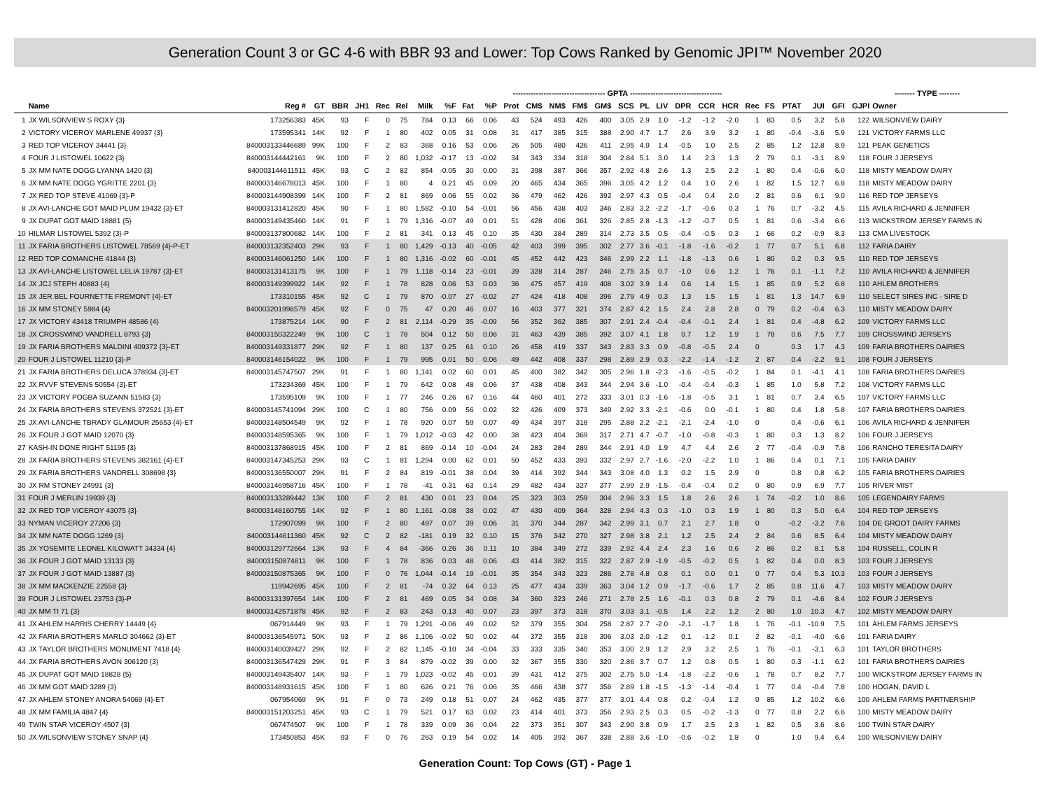Generation Count 3 or GC 4-6 with BBR 93 and Lower: Top Cows Ranked by Genomic JPI™ November 2020
| | | | | | | | | ------------------------------------ GPTA ------------------------------------ | | | | | | | | | | | | | | | | | | | | -------- TYPE -------- | | |
| --- | --- | --- | --- | --- | --- | --- | --- | --- | --- | --- | --- | --- | --- | --- | --- | --- | --- | --- | --- | --- | --- | --- | --- | --- | --- | --- | --- | --- | --- | --- |
| | Name | Reg # | GT | BBR | JH1 | Rec | Rel | Milk | %F | Fat | %P | Prot | CM$ | NM$ | FM$ | GM$ | SCS | PL | LIV | DPR | CCR | HCR | Rec | FS | PTAT | JUI | GFI | GJPI | Owner | |
| 1 | JX WILSONVIEW S ROXY {3} | 173256383 | 45K | 93 | F | 0 | 75 | 784 | 0.13 | 66 | 0.06 | 43 | 524 | 493 | 426 | 400 | 3.05 | 2.9 | 1.0 | -1.2 | -1.2 | -2.0 | 1 | 83 | 0.5 | 3.2 | 5.8 | 122 | WILSONVIEW DAIRY | |
| 2 | VICTORY VICEROY MARLENE 49937 {3} | 173595341 | 14K | 92 | F | 1 | 80 | 402 | 0.05 | 31 | 0.08 | 31 | 417 | 385 | 315 | 388 | 2.90 | 4.7 | 1.7 | 2.6 | 3.9 | 3.2 | 1 | 80 | -0.4 | -3.6 | 5.9 | 121 | VICTORY FARMS LLC | |
| 3 | RED TOP VICEROY 34441 {3} | 840003133446689 | 99K | 100 | F | 2 | 83 | 368 | 0.16 | 53 | 0.06 | 26 | 505 | 480 | 426 | 411 | 2.95 | 4.9 | 1.4 | -0.5 | 1.0 | 2.5 | 2 | 85 | 1.2 | 12.8 | 8.9 | 121 | PEAK GENETICS | |
| 4 | FOUR J LISTOWEL 10622 {3} | 840003144442161 | 9K | 100 | F | 2 | 80 | 1,032 | -0.17 | 13 | -0.02 | 34 | 343 | 334 | 318 | 304 | 2.84 | 5.1 | 3.0 | 1.4 | 2.3 | 1.3 | 2 | 79 | 0.1 | -3.1 | 8.9 | 118 | FOUR J JERSEYS | |
| 5 | JX MM NATE DOGG LYANNA 1420 {3} | 840003144611511 | 45K | 93 | C | 2 | 82 | 854 | -0.05 | 30 | 0.00 | 31 | 398 | 387 | 366 | 357 | 2.92 | 4.8 | 2.6 | 1.3 | 2.5 | 2.2 | 1 | 80 | 0.4 | -0.6 | 6.0 | 118 | MISTY MEADOW DAIRY | |
| 6 | JX MM NATE DOGG YGRITTE 2201 {3} | 840003146678013 | 45K | 100 | F | 1 | 80 | 4 | 0.21 | 45 | 0.09 | 20 | 465 | 434 | 365 | 396 | 3.05 | 4.2 | 1.2 | 0.4 | 1.0 | 2.6 | 1 | 82 | 1.5 | 12.7 | 6.8 | 118 | MISTY MEADOW DAIRY | |
| 7 | JX RED TOP STEVE 41069 {3}-P | 840003144908399 | 14K | 100 | F | 2 | 81 | 869 | 0.06 | 55 | 0.02 | 36 | 479 | 462 | 426 | 392 | 2.97 | 4.3 | 0.5 | -0.4 | 0.4 | 2.0 | 2 | 81 | 0.6 | 6.1 | 9.0 | 116 | RED TOP JERSEYS | |
| 8 | JX AVI-LANCHE GOT MAID PLUM 19432 {3}-ET | 840003131412820 | 45K | 90 | F | 1 | 80 | 1,582 | -0.10 | 54 | -0.01 | 56 | 456 | 438 | 403 | 346 | 2.83 | 3.2 | -2.2 | -1.7 | -0.6 | 0.3 | 1 | 76 | 0.7 | -3.2 | 4.5 | 115 | AVILA RICHARD & JENNIFER | |
| 9 | JX DUPAT GOT MAID 18881 {5} | 840003149435460 | 14K | 91 | F | 1 | 79 | 1,316 | -0.07 | 49 | 0.01 | 51 | 428 | 406 | 361 | 326 | 2.85 | 2.8 | -1.3 | -1.2 | -0.7 | 0.5 | 1 | 81 | 0.6 | -3.4 | 6.6 | 113 | WICKSTROM JERSEY FARMS IN | |
| 10 | HILMAR LISTOWEL 5392 {3}-P | 840003137800682 | 14K | 100 | F | 2 | 81 | 341 | 0.13 | 45 | 0.10 | 35 | 430 | 384 | 289 | 314 | 2.73 | 3.5 | 0.5 | -0.4 | -0.5 | 0.3 | 1 | 66 | 0.2 | -0.9 | 8.3 | 113 | CMA LIVESTOCK | |
| 11 | JX FARIA BROTHERS LISTOWEL 78569 {4}-P-ET | 840003132352403 | 29K | 93 | F | 1 | 80 | 1,429 | -0.13 | 40 | -0.05 | 42 | 403 | 399 | 395 | 302 | 2.77 | 3.6 | -0.1 | -1.8 | -1.6 | -0.2 | 1 | 77 | 0.7 | 5.1 | 6.8 | 112 | FARIA DAIRY | |
| 12 | RED TOP COMANCHE 41844 {3} | 840003146061250 | 14K | 100 | F | 1 | 80 | 1,316 | -0.02 | 60 | -0.01 | 45 | 452 | 442 | 423 | 346 | 2.99 | 2.2 | 1.1 | -1.8 | -1.3 | 0.6 | 1 | 80 | 0.2 | 0.3 | 9.5 | 110 | RED TOP JERSEYS | |
| 13 | JX AVI-LANCHE LISTOWEL LELIA 19787 {3}-ET | 840003131413175 | 9K | 100 | F | 1 | 79 | 1,118 | -0.14 | 23 | -0.01 | 39 | 328 | 314 | 287 | 246 | 2.75 | 3.5 | 0.7 | -1.0 | 0.6 | 1.2 | 1 | 76 | 0.1 | -1.1 | 7.2 | 110 | AVILA RICHARD & JENNIFER | |
| 14 | JX JCJ STEPH 40883 {4} | 840003149399922 | 14K | 92 | F | 1 | 78 | 828 | 0.06 | 53 | 0.03 | 36 | 475 | 457 | 419 | 408 | 3.02 | 3.9 | 1.4 | 0.6 | 1.4 | 1.5 | 1 | 85 | 0.9 | 5.2 | 6.8 | 110 | AHLEM BROTHERS | |
| 15 | JX JER BEL FOURNETTE FREMONT {4}-ET | 173310155 | 45K | 92 | C | 1 | 79 | 870 | -0.07 | 27 | -0.02 | 27 | 424 | 418 | 408 | 396 | 2.79 | 4.9 | 0.3 | 1.3 | 1.5 | 1.5 | 1 | 81 | 1.3 | 14.7 | 6.9 | 110 | SELECT SIRES INC - SIRE D | |
| 16 | JX MM STONEY 5984 {4} | 840003201998579 | 45K | 92 | F | 0 | 75 | 47 | 0.20 | 46 | 0.07 | 16 | 403 | 377 | 321 | 374 | 2.87 | 4.2 | 1.5 | 2.4 | 2.8 | 2.8 | 0 | 79 | 0.2 | -0.4 | 6.3 | 110 | MISTY MEADOW DAIRY | |
| 17 | JX VICTORY 43418 TRIUMPH 48586 {4} | 173875214 | 14K | 90 | F | 2 | 81 | 2,114 | -0.29 | 35 | -0.09 | 56 | 352 | 362 | 385 | 307 | 2.91 | 2.4 | -0.4 | -0.4 | -0.1 | 2.4 | 1 | 81 | 0.4 | -4.8 | 6.2 | 109 | VICTORY FARMS LLC | |
| 18 | JX CROSSWIND VANDRELL 8793 {3} | 840003150322249 | 9K | 100 | C | 1 | 78 | 504 | 0.12 | 50 | 0.06 | 31 | 463 | 439 | 385 | 392 | 3.07 | 4.1 | 1.8 | 0.7 | 1.2 | 1.9 | 1 | 78 | 0.6 | 7.5 | 7.7 | 109 | CROSSWIND JERSEYS | |
| 19 | JX FARIA BROTHERS MALDINI 409372 {3}-ET | 840003149331877 | 29K | 92 | F | 1 | 80 | 137 | 0.25 | 61 | 0.10 | 26 | 458 | 419 | 337 | 343 | 2.83 | 3.3 | 0.9 | -0.8 | -0.5 | 2.4 | 0 | | 0.3 | 1.7 | 4.3 | 109 | FARIA BROTHERS DAIRIES | |
| 20 | FOUR J LISTOWEL 11210 {3}-P | 840003146154022 | 9K | 100 | F | 1 | 79 | 995 | 0.01 | 50 | 0.06 | 49 | 442 | 408 | 337 | 298 | 2.89 | 2.9 | 0.3 | -2.2 | -1.4 | -1.2 | 2 | 87 | 0.4 | -2.2 | 9.1 | 108 | FOUR J JERSEYS | |
| 21 | JX FARIA BROTHERS DELUCA 378934 {3}-ET | 840003145747507 | 29K | 91 | F | 1 | 80 | 1,141 | 0.02 | 60 | 0.01 | 45 | 400 | 382 | 342 | 305 | 2.96 | 1.8 | -2.3 | -1.6 | -0.5 | -0.2 | 1 | 84 | 0.1 | -4.1 | 4.1 | 108 | FARIA BROTHERS DAIRIES | |
| 22 | JX RVVF STEVENS 50554 {3}-ET | 173234369 | 45K | 100 | F | 1 | 79 | 642 | 0.08 | 48 | 0.06 | 37 | 438 | 408 | 343 | 344 | 2.94 | 3.6 | -1.0 | -0.4 | -0.4 | -0.3 | 1 | 85 | 1.0 | 5.8 | 7.2 | 108 | VICTORY FARMS LLC | |
| 23 | JX VICTORY POGBA SUZANN 51583 {3} | 173595109 | 9K | 100 | F | 1 | 77 | 246 | 0.26 | 67 | 0.16 | 44 | 460 | 401 | 272 | 333 | 3.01 | 0.3 | -1.6 | -1.8 | -0.5 | 3.1 | 1 | 81 | 0.7 | 3.4 | 6.5 | 107 | VICTORY FARMS LLC | |
| 24 | JX FARIA BROTHERS STEVENS 372521 {3}-ET | 840003145741094 | 29K | 100 | C | 1 | 80 | 756 | 0.09 | 56 | 0.02 | 32 | 426 | 409 | 373 | 349 | 2.92 | 3.3 | -2.1 | -0.6 | 0.0 | -0.1 | 1 | 80 | 0.4 | 1.8 | 5.8 | 107 | FARIA BROTHERS DAIRIES | |
| 25 | JX AVI-LANCHE TBRADY GLAMOUR 25653 {4}-ET | 840003148504549 | 9K | 92 | F | 1 | 78 | 920 | 0.07 | 59 | 0.07 | 49 | 434 | 397 | 318 | 295 | 2.88 | 2.2 | -2.1 | -2.1 | -2.4 | -1.0 | 0 | | 0.4 | -0.6 | 6.1 | 106 | AVILA RICHARD & JENNIFER | |
| 26 | JX FOUR J GOT MAID 12070 {3} | 840003148595365 | 9K | 100 | F | 1 | 79 | 1,012 | -0.03 | 42 | 0.00 | 38 | 423 | 404 | 369 | 317 | 2.71 | 4.7 | -0.7 | -1.0 | -0.8 | -0.3 | 1 | 80 | 0.3 | 1.3 | 8.2 | 106 | FOUR J JERSEYS | |
| 27 | KASH-IN DONE RIGHT 51195 {3} | 840003137868915 | 45K | 100 | F | 2 | 81 | 869 | -0.14 | 10 | -0.04 | 24 | 283 | 284 | 289 | 344 | 2.91 | 4.0 | 1.9 | 4.7 | 4.4 | 2.6 | 2 | 77 | -0.4 | -0.9 | 7.8 | 106 | RANCHO TERESITA DAIRY | |
| 28 | JX FARIA BROTHERS STEVENS 382161 {4}-ET | 840003147345253 | 29K | 93 | C | 1 | 81 | 1,294 | 0.00 | 62 | 0.01 | 50 | 452 | 433 | 393 | 332 | 2.97 | 2.7 | -1.6 | -2.0 | -2.2 | 1.0 | 1 | 86 | 0.4 | 0.1 | 7.1 | 105 | FARIA DAIRY | |
| 29 | JX FARIA BROTHERS VANDRELL 308698 {3} | 840003136550007 | 29K | 91 | F | 2 | 84 | 819 | -0.01 | 38 | 0.04 | 39 | 414 | 392 | 344 | 343 | 3.08 | 4.0 | 1.3 | 0.2 | 1.5 | 2.9 | 0 | | 0.8 | 0.8 | 6.2 | 105 | FARIA BROTHERS DAIRIES | |
| 30 | JX RM STONEY 24991 {3} | 840003146958716 | 45K | 100 | F | 1 | 78 | -41 | 0.31 | 63 | 0.14 | 29 | 482 | 434 | 327 | 377 | 2.99 | 2.9 | -1.5 | -0.4 | -0.4 | 0.2 | 0 | 80 | 0.9 | 6.9 | 7.7 | 105 | RIVER MIST | |
| 31 | FOUR J MERLIN 19939 {3} | 840003133289442 | 13K | 100 | F | 2 | 81 | 430 | 0.01 | 23 | 0.04 | 25 | 323 | 303 | 259 | 304 | 2.96 | 3.3 | 1.5 | 1.8 | 2.6 | 2.6 | 1 | 74 | -0.2 | 1.0 | 8.6 | 105 | LEGENDAIRY FARMS | |
| 32 | JX RED TOP VICEROY 43075 {3} | 840003148160755 | 14K | 92 | F | 1 | 80 | 1,161 | -0.08 | 38 | 0.02 | 47 | 430 | 409 | 364 | 328 | 2.94 | 4.3 | 0.3 | -1.0 | 0.3 | 1.9 | 1 | 80 | 0.3 | 5.0 | 6.4 | 104 | RED TOP JERSEYS | |
| 33 | NYMAN VICEROY 27206 {3} | 172907099 | 9K | 100 | F | 2 | 80 | 497 | 0.07 | 39 | 0.06 | 31 | 370 | 344 | 287 | 342 | 2.99 | 3.1 | 0.7 | 2.1 | 2.7 | 1.8 | 0 | | -0.2 | -3.2 | 7.6 | 104 | DE GROOT DAIRY FARMS | |
| 34 | JX MM NATE DOGG 1269 {3} | 840003144611360 | 45K | 92 | C | 2 | 82 | -181 | 0.19 | 32 | 0.10 | 15 | 376 | 342 | 270 | 327 | 2.98 | 3.8 | 2.1 | 1.2 | 2.5 | 2.4 | 2 | 84 | 0.6 | 8.5 | 6.4 | 104 | MISTY MEADOW DAIRY | |
| 35 | JX YOSEMITE LEONEL KILOWATT 34334 {4} | 840003129772664 | 13K | 93 | F | 4 | 84 | -366 | 0.26 | 36 | 0.11 | 10 | 384 | 349 | 272 | 339 | 2.92 | 4.4 | 2.4 | 2.3 | 1.6 | 0.6 | 2 | 86 | 0.2 | 8.1 | 5.8 | 104 | RUSSELL, COLIN R | |
| 36 | JX FOUR J GOT MAID 13133 {3} | 840003150874611 | 9K | 100 | F | 1 | 78 | 836 | 0.03 | 48 | 0.06 | 43 | 414 | 382 | 315 | 322 | 2.87 | 2.9 | -1.9 | -0.5 | -0.2 | 0.5 | 1 | 82 | 0.4 | 0.0 | 8.3 | 103 | FOUR J JERSEYS | |
| 37 | JX FOUR J GOT MAID 13887 {3} | 840003150875365 | 9K | 100 | F | 0 | 76 | 1,044 | -0.14 | 19 | -0.01 | 35 | 354 | 343 | 323 | 286 | 2.78 | 4.8 | 0.8 | 0.1 | 0.0 | 0.1 | 0 | 77 | 0.4 | 5.3 | 10.3 | 103 | FOUR J JERSEYS | |
| 38 | JX MM MACKENZIE 22558 {3} | 119942695 | 45K | 100 | F | 2 | 81 | -74 | 0.32 | 64 | 0.13 | 25 | 477 | 434 | 339 | 363 | 3.04 | 1.2 | 0.9 | -1.7 | -0.6 | 1.7 | 2 | 85 | 0.8 | 11.6 | 4.7 | 103 | MISTY MEADOW DAIRY | |
| 39 | FOUR J LISTOWEL 23753 {3}-P | 840003131397654 | 14K | 100 | F | 2 | 81 | 469 | 0.05 | 34 | 0.08 | 34 | 360 | 323 | 246 | 271 | 2.78 | 2.5 | 1.6 | -0.1 | 0.3 | 0.8 | 2 | 79 | 0.1 | -4.6 | 8.4 | 102 | FOUR J JERSEYS | |
| 40 | JX MM TI 71 {3} | 840003142571878 | 45K | 92 | F | 2 | 83 | 243 | 0.13 | 40 | 0.07 | 23 | 397 | 373 | 318 | 370 | 3.03 | 3.1 | -0.5 | 1.4 | 2.2 | 1.2 | 2 | 80 | 1.0 | 10.3 | 4.7 | 102 | MISTY MEADOW DAIRY | |
| 41 | JX AHLEM HARRIS CHERRY 14449 {4} | 067914449 | 9K | 93 | F | 1 | 79 | 1,291 | -0.06 | 49 | 0.02 | 52 | 379 | 355 | 304 | 258 | 2.87 | 2.7 | -2.0 | -2.1 | -1.7 | 1.8 | 1 | 76 | -0.1 | -10.9 | 7.5 | 101 | AHLEM FARMS JERSEYS | |
| 42 | JX FARIA BROTHERS MARLO 304662 {3}-ET | 840003136545971 | 50K | 93 | F | 2 | 86 | 1,106 | -0.02 | 50 | 0.02 | 44 | 372 | 355 | 318 | 306 | 3.03 | 2.0 | -1.2 | 0.1 | -1.2 | 0.1 | 2 | 82 | -0.1 | -4.0 | 6.6 | 101 | FARIA DAIRY | |
| 43 | JX TAYLOR BROTHERS MONUMENT 7418 {4} | 840003140039427 | 29K | 92 | F | 2 | 82 | 1,145 | -0.10 | 34 | -0.04 | 33 | 333 | 335 | 340 | 353 | 3.00 | 2.9 | 1.2 | 2.9 | 3.2 | 2.5 | 1 | 76 | -0.1 | -3.1 | 6.3 | 101 | TAYLOR BROTHERS | |
| 44 | JX FARIA BROTHERS AVON 306120 {3} | 840003136547429 | 29K | 91 | F | 3 | 84 | 879 | -0.02 | 39 | 0.00 | 32 | 367 | 355 | 330 | 320 | 2.86 | 3.7 | 0.7 | 1.2 | 0.8 | 0.5 | 1 | 80 | 0.3 | -1.1 | 6.2 | 101 | FARIA BROTHERS DAIRIES | |
| 45 | JX DUPAT GOT MAID 18828 {5} | 840003149435407 | 14K | 93 | F | 1 | 79 | 1,023 | -0.02 | 45 | 0.01 | 39 | 431 | 412 | 375 | 302 | 2.75 | 5.0 | -1.4 | -1.8 | -2.2 | -0.6 | 1 | 78 | 0.7 | 8.2 | 7.7 | 100 | WICKSTROM JERSEY FARMS IN | |
| 46 | JX MM GOT MAID 3289 {3} | 840003148931615 | 45K | 100 | F | 1 | 80 | 626 | 0.21 | 76 | 0.06 | 35 | 466 | 438 | 377 | 356 | 2.89 | 1.8 | -1.5 | -1.3 | -1.4 | -0.4 | 1 | 77 | 0.4 | -0.4 | 7.8 | 100 | HOGAN, DAVID L | |
| 47 | JX AHLEM STONEY ANORA 54069 {4}-ET | 067954069 | 9K | 91 | F | 0 | 73 | 249 | 0.18 | 51 | 0.07 | 24 | 462 | 435 | 377 | 377 | 3.01 | 4.4 | 0.8 | 0.2 | -0.4 | 1.2 | 0 | 85 | 1.2 | 10.2 | 6.6 | 100 | AHLEM FARMS PARTNERSHIP | |
| 48 | JX MM FAMILIA 4847 {4} | 840003151203251 | 45K | 93 | C | 1 | 79 | 521 | 0.17 | 63 | 0.02 | 23 | 414 | 401 | 373 | 356 | 2.93 | 2.5 | 0.3 | 0.5 | -0.2 | -1.3 | 0 | 77 | 0.8 | 2.2 | 6.6 | 100 | MISTY MEADOW DAIRY | |
| 49 | TWIN STAR VICEROY 4507 {3} | 067474507 | 9K | 100 | F | 1 | 78 | 339 | 0.09 | 36 | 0.04 | 22 | 373 | 351 | 307 | 343 | 2.90 | 3.8 | 0.9 | 1.7 | 2.5 | 2.3 | 1 | 82 | 0.5 | 3.6 | 8.6 | 100 | TWIN STAR DAIRY | |
| 50 | JX WILSONVIEW STONEY SNAP {4} | 173450853 | 45K | 93 | F | 0 | 76 | 263 | 0.19 | 54 | 0.02 | 14 | 405 | 393 | 367 | 338 | 2.88 | 3.6 | -1.0 | -0.6 | -0.2 | 1.8 | 0 | | 1.0 | 9.4 | 6.4 | 100 | WILSONVIEW DAIRY | |
Generation Count: Top Cows (GT) - Page 1